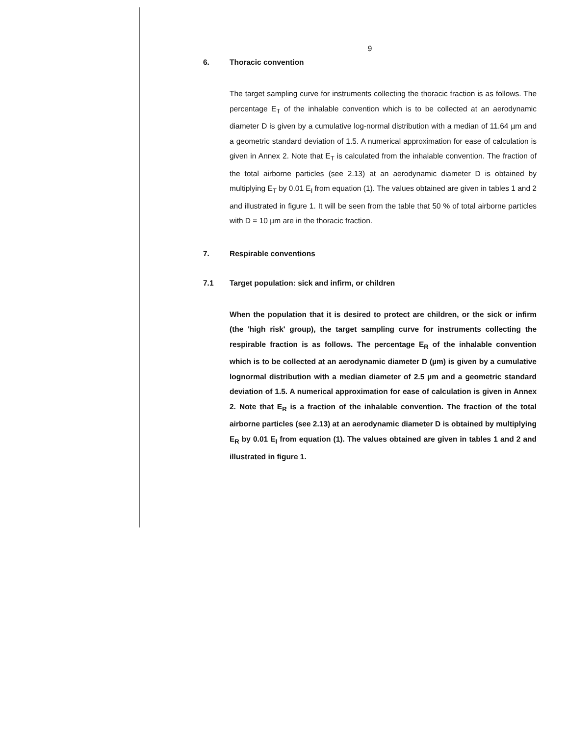9
6. Thoracic convention
The target sampling curve for instruments collecting the thoracic fraction is as follows. The percentage E<sub>T</sub> of the inhalable convention which is to be collected at an aerodynamic diameter D is given by a cumulative log-normal distribution with a median of 11.64 µm and a geometric standard deviation of 1.5. A numerical approximation for ease of calculation is given in Annex 2. Note that E<sub>T</sub> is calculated from the inhalable convention. The fraction of the total airborne particles (see 2.13) at an aerodynamic diameter D is obtained by multiplying E<sub>T</sub> by 0.01 E<sub>I</sub> from equation (1). The values obtained are given in tables 1 and 2 and illustrated in figure 1. It will be seen from the table that 50 % of total airborne particles with D = 10 µm are in the thoracic fraction.
7. Respirable conventions
7.1 Target population: sick and infirm, or children
When the population that it is desired to protect are children, or the sick or infirm (the 'high risk' group), the target sampling curve for instruments collecting the respirable fraction is as follows. The percentage E<sub>R</sub> of the inhalable convention which is to be collected at an aerodynamic diameter D (µm) is given by a cumulative lognormal distribution with a median diameter of 2.5 µm and a geometric standard deviation of 1.5. A numerical approximation for ease of calculation is given in Annex 2. Note that E<sub>R</sub> is a fraction of the inhalable convention. The fraction of the total airborne particles (see 2.13) at an aerodynamic diameter D is obtained by multiplying E<sub>R</sub> by 0.01 E<sub>I</sub> from equation (1). The values obtained are given in tables 1 and 2 and illustrated in figure 1.